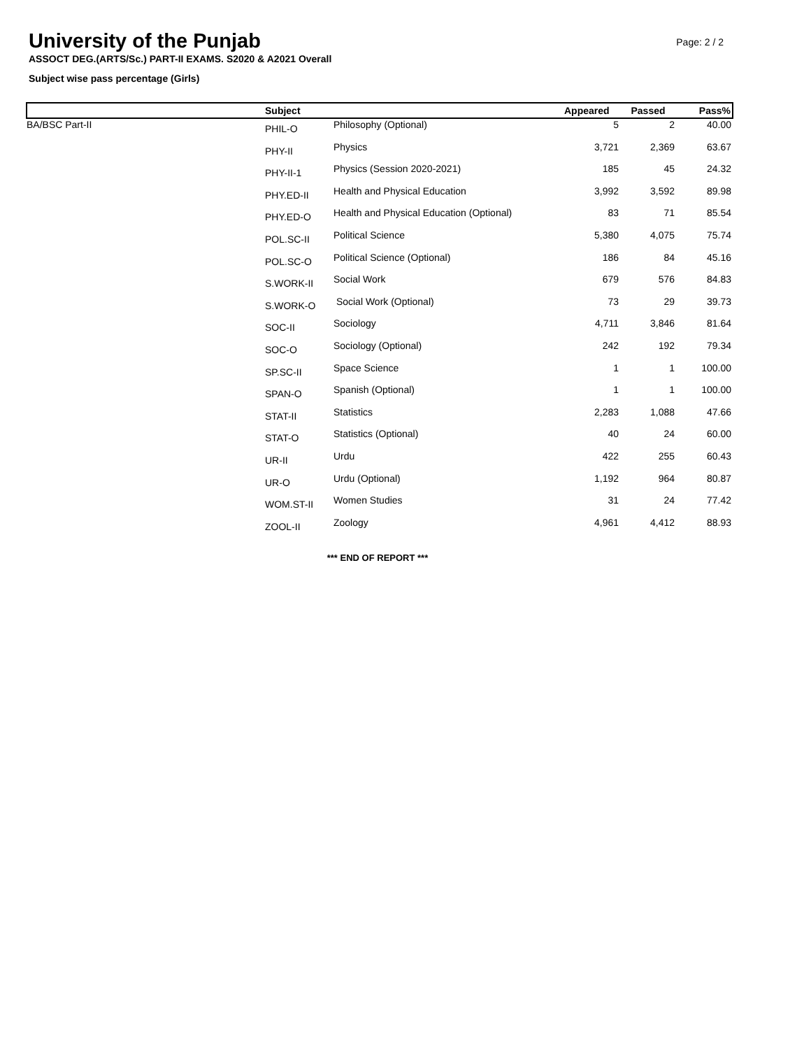University of the Punjab
Page: 2 / 2
ASSOCT DEG.(ARTS/Sc.) PART-II EXAMS. S2020 & A2021 Overall
Subject wise pass percentage (Girls)
| | Subject | | Appeared | Passed | Pass% |
| --- | --- | --- | --- | --- | --- |
| BA/BSC Part-II | PHIL-O | Philosophy (Optional) | 5 | 2 | 40.00 |
| | PHY-II | Physics | 3,721 | 2,369 | 63.67 |
| | PHY-II-1 | Physics (Session 2020-2021) | 185 | 45 | 24.32 |
| | PHY.ED-II | Health and Physical Education | 3,992 | 3,592 | 89.98 |
| | PHY.ED-O | Health and Physical Education (Optional) | 83 | 71 | 85.54 |
| | POL.SC-II | Political Science | 5,380 | 4,075 | 75.74 |
| | POL.SC-O | Political Science (Optional) | 186 | 84 | 45.16 |
| | S.WORK-II | Social Work | 679 | 576 | 84.83 |
| | S.WORK-O | Social Work (Optional) | 73 | 29 | 39.73 |
| | SOC-II | Sociology | 4,711 | 3,846 | 81.64 |
| | SOC-O | Sociology (Optional) | 242 | 192 | 79.34 |
| | SP.SC-II | Space Science | 1 | 1 | 100.00 |
| | SPAN-O | Spanish (Optional) | 1 | 1 | 100.00 |
| | STAT-II | Statistics | 2,283 | 1,088 | 47.66 |
| | STAT-O | Statistics (Optional) | 40 | 24 | 60.00 |
| | UR-II | Urdu | 422 | 255 | 60.43 |
| | UR-O | Urdu (Optional) | 1,192 | 964 | 80.87 |
| | WOM.ST-II | Women Studies | 31 | 24 | 77.42 |
| | ZOOL-II | Zoology | 4,961 | 4,412 | 88.93 |
*** END OF REPORT ***